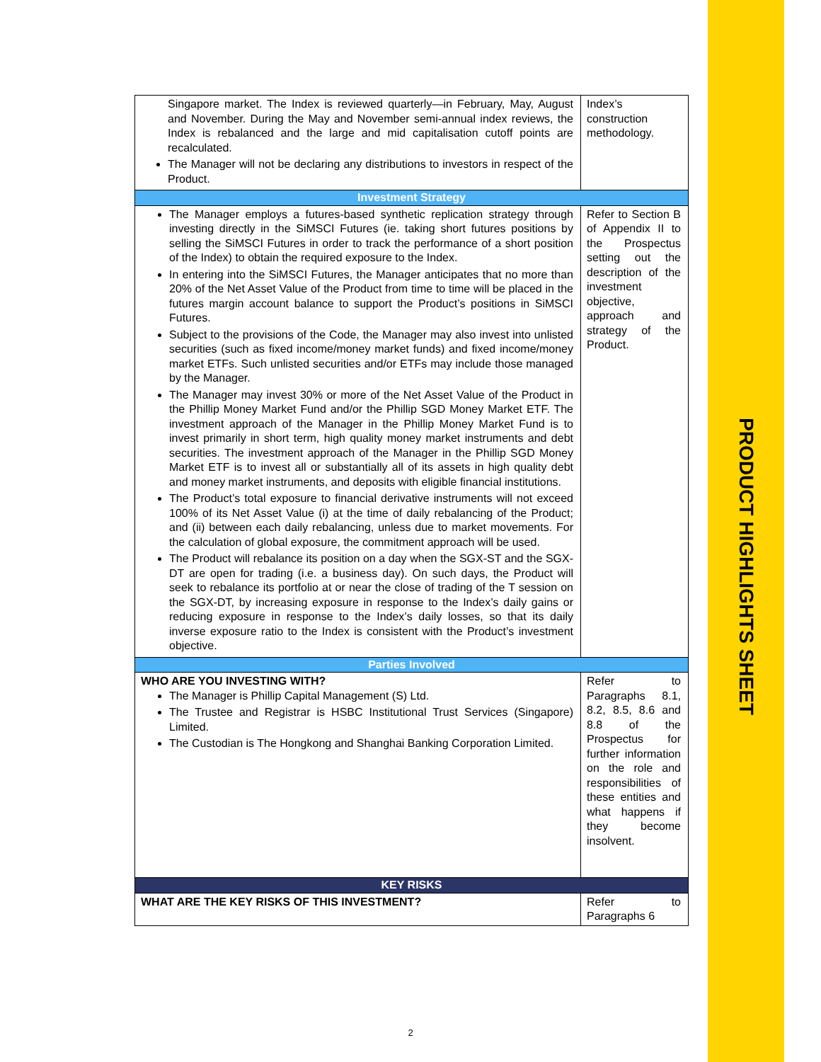PRODUCT HIGHLIGHTS SHEET
| Singapore market. The Index is reviewed quarterly—in February, May, August and November. During the May and November semi-annual index reviews, the Index is rebalanced and the large and mid capitalisation cutoff points are recalculated. The Manager will not be declaring any distributions to investors in respect of the Product. | Index’s construction methodology. |
| Investment Strategy | |
| The Manager employs a futures-based synthetic replication strategy through investing directly in the SiMSCI Futures (ie. taking short futures positions by selling the SiMSCI Futures in order to track the performance of a short position of the Index) to obtain the required exposure to the Index. In entering into the SiMSCI Futures, the Manager anticipates that no more than 20% of the Net Asset Value of the Product from time to time will be placed in the futures margin account balance to support the Product’s positions in SiMSCI Futures. Subject to the provisions of the Code, the Manager may also invest into unlisted securities (such as fixed income/money market funds) and fixed income/money market ETFs. Such unlisted securities and/or ETFs may include those managed by the Manager. The Manager may invest 30% or more of the Net Asset Value of the Product in the Phillip Money Market Fund and/or the Phillip SGD Money Market ETF. The investment approach of the Manager in the Phillip Money Market Fund is to invest primarily in short term, high quality money market instruments and debt securities. The investment approach of the Manager in the Phillip SGD Money Market ETF is to invest all or substantially all of its assets in high quality debt and money market instruments, and deposits with eligible financial institutions. The Product’s total exposure to financial derivative instruments will not exceed 100% of its Net Asset Value (i) at the time of daily rebalancing of the Product; and (ii) between each daily rebalancing, unless due to market movements. For the calculation of global exposure, the commitment approach will be used. The Product will rebalance its position on a day when the SGX-ST and the SGX-DT are open for trading (i.e. a business day). On such days, the Product will seek to rebalance its portfolio at or near the close of trading of the T session on the SGX-DT, by increasing exposure in response to the Index’s daily gains or reducing exposure in response to the Index’s daily losses, so that its daily inverse exposure ratio to the Index is consistent with the Product’s investment objective. | Refer to Section B of Appendix II to the Prospectus setting out the description of the investment objective, approach and strategy of the Product. |
| Parties Involved | |
| WHO ARE YOU INVESTING WITH? The Manager is Phillip Capital Management (S) Ltd. The Trustee and Registrar is HSBC Institutional Trust Services (Singapore) Limited. The Custodian is The Hongkong and Shanghai Banking Corporation Limited. | Refer to Paragraphs 8.1, 8.2, 8.5, 8.6 and 8.8 of the Prospectus for further information on the role and responsibilities of these entities and what happens if they become insolvent. |
| KEY RISKS | |
| WHAT ARE THE KEY RISKS OF THIS INVESTMENT? | Refer to Paragraphs 6 |
2